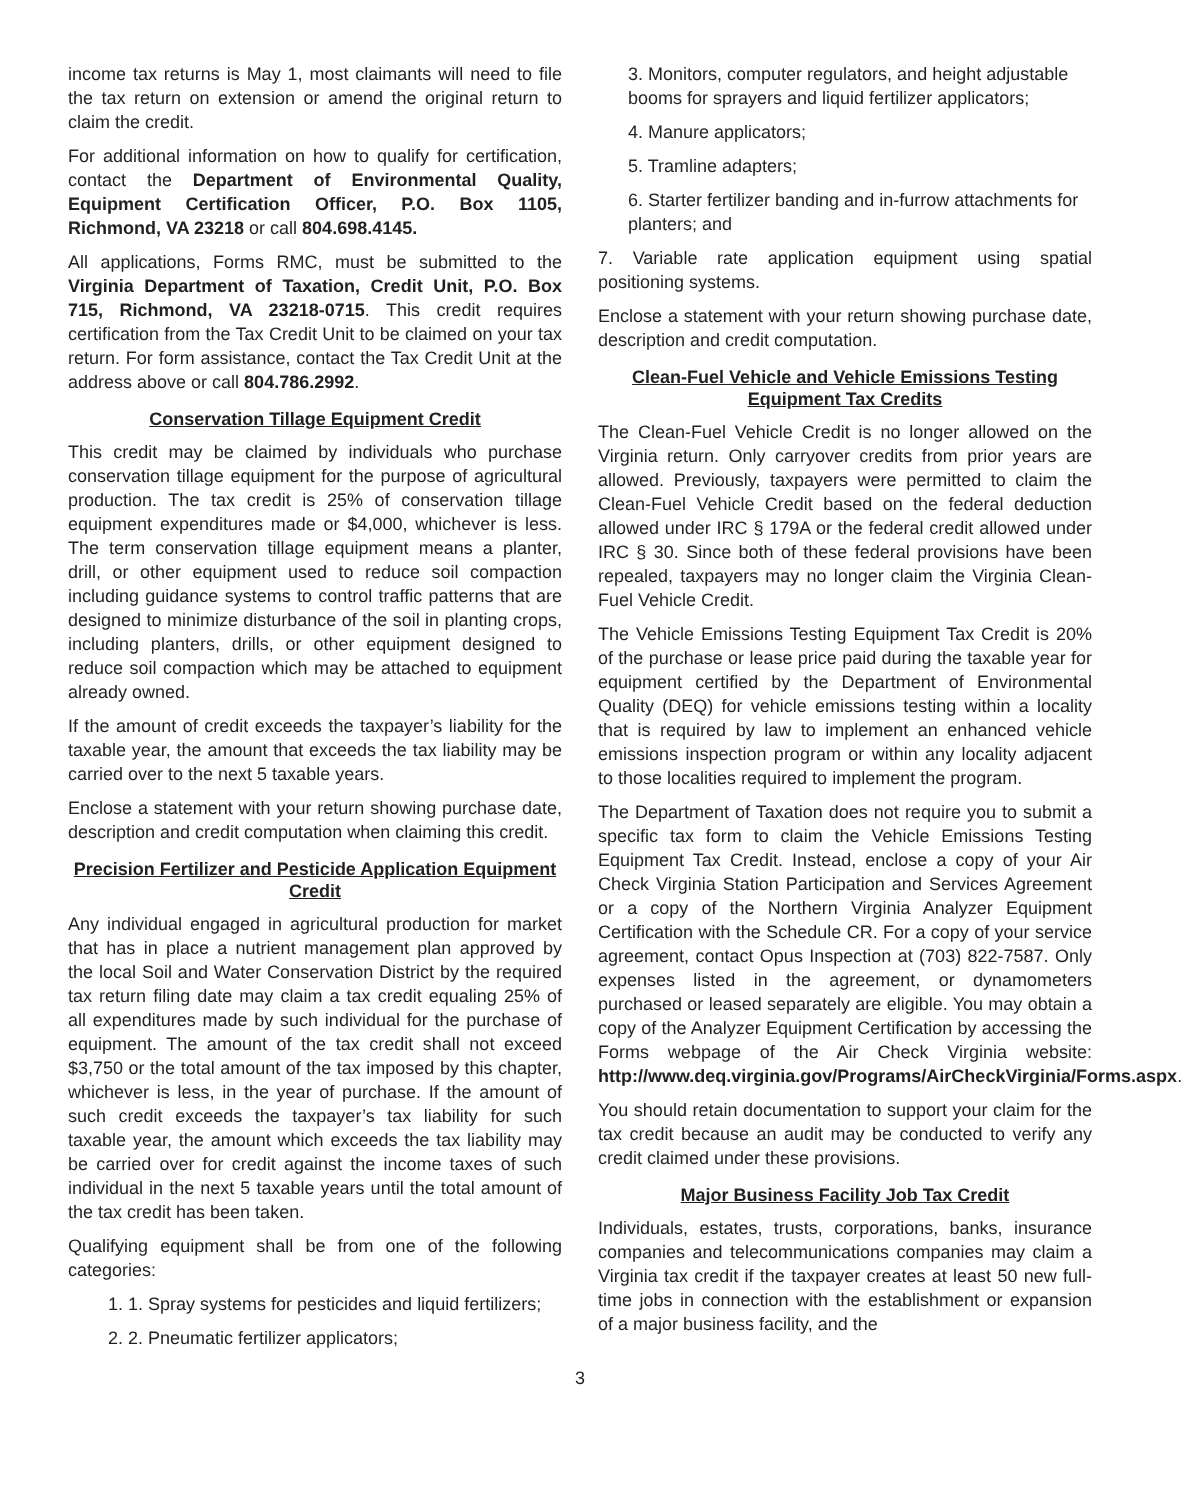income tax returns is May 1, most claimants will need to file the tax return on extension or amend the original return to claim the credit.
For additional information on how to qualify for certification, contact the Department of Environmental Quality, Equipment Certification Officer, P.O. Box 1105, Richmond, VA 23218 or call 804.698.4145.
All applications, Forms RMC, must be submitted to the Virginia Department of Taxation, Credit Unit, P.O. Box 715, Richmond, VA 23218-0715. This credit requires certification from the Tax Credit Unit to be claimed on your tax return. For form assistance, contact the Tax Credit Unit at the address above or call 804.786.2992.
Conservation Tillage Equipment Credit
This credit may be claimed by individuals who purchase conservation tillage equipment for the purpose of agricultural production. The tax credit is 25% of conservation tillage equipment expenditures made or $4,000, whichever is less. The term conservation tillage equipment means a planter, drill, or other equipment used to reduce soil compaction including guidance systems to control traffic patterns that are designed to minimize disturbance of the soil in planting crops, including planters, drills, or other equipment designed to reduce soil compaction which may be attached to equipment already owned.
If the amount of credit exceeds the taxpayer’s liability for the taxable year, the amount that exceeds the tax liability may be carried over to the next 5 taxable years.
Enclose a statement with your return showing purchase date, description and credit computation when claiming this credit.
Precision Fertilizer and Pesticide Application Equipment Credit
Any individual engaged in agricultural production for market that has in place a nutrient management plan approved by the local Soil and Water Conservation District by the required tax return filing date may claim a tax credit equaling 25% of all expenditures made by such individual for the purchase of equipment. The amount of the tax credit shall not exceed $3,750 or the total amount of the tax imposed by this chapter, whichever is less, in the year of purchase. If the amount of such credit exceeds the taxpayer’s tax liability for such taxable year, the amount which exceeds the tax liability may be carried over for credit against the income taxes of such individual in the next 5 taxable years until the total amount of the tax credit has been taken.
Qualifying equipment shall be from one of the following categories:
1. 1. Spray systems for pesticides and liquid fertilizers;
2. 2. Pneumatic fertilizer applicators;
3. Monitors, computer regulators, and height adjustable booms for sprayers and liquid fertilizer applicators;
4. Manure applicators;
5. Tramline adapters;
6. Starter fertilizer banding and in-furrow attachments for planters; and
7. Variable rate application equipment using spatial positioning systems.
Enclose a statement with your return showing purchase date, description and credit computation.
Clean-Fuel Vehicle and Vehicle Emissions Testing Equipment Tax Credits
The Clean-Fuel Vehicle Credit is no longer allowed on the Virginia return. Only carryover credits from prior years are allowed. Previously, taxpayers were permitted to claim the Clean-Fuel Vehicle Credit based on the federal deduction allowed under IRC § 179A or the federal credit allowed under IRC § 30. Since both of these federal provisions have been repealed, taxpayers may no longer claim the Virginia Clean-Fuel Vehicle Credit.
The Vehicle Emissions Testing Equipment Tax Credit is 20% of the purchase or lease price paid during the taxable year for equipment certified by the Department of Environmental Quality (DEQ) for vehicle emissions testing within a locality that is required by law to implement an enhanced vehicle emissions inspection program or within any locality adjacent to those localities required to implement the program.
The Department of Taxation does not require you to submit a specific tax form to claim the Vehicle Emissions Testing Equipment Tax Credit. Instead, enclose a copy of your Air Check Virginia Station Participation and Services Agreement or a copy of the Northern Virginia Analyzer Equipment Certification with the Schedule CR. For a copy of your service agreement, contact Opus Inspection at (703) 822-7587. Only expenses listed in the agreement, or dynamometers purchased or leased separately are eligible. You may obtain a copy of the Analyzer Equipment Certification by accessing the Forms webpage of the Air Check Virginia website: http://www.deq.virginia.gov/Programs/AirCheckVirginia/Forms.aspx.
You should retain documentation to support your claim for the tax credit because an audit may be conducted to verify any credit claimed under these provisions.
Major Business Facility Job Tax Credit
Individuals, estates, trusts, corporations, banks, insurance companies and telecommunications companies may claim a Virginia tax credit if the taxpayer creates at least 50 new full-time jobs in connection with the establishment or expansion of a major business facility, and the
3